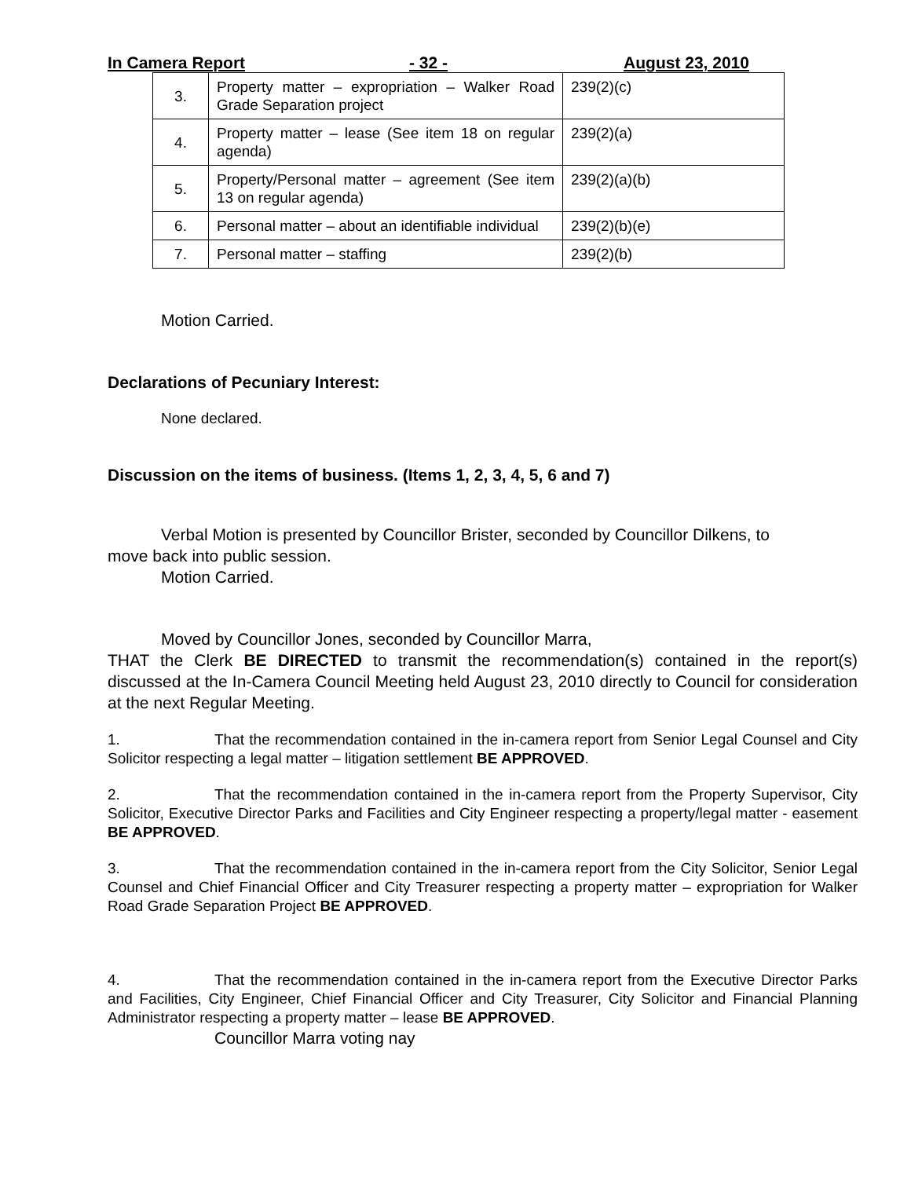In Camera Report - 32 - August 23, 2010
| 3. | Property matter – expropriation – Walker Road Grade Separation project | 239(2)(c) |
| 4. | Property matter – lease (See item 18 on regular agenda) | 239(2)(a) |
| 5. | Property/Personal matter – agreement (See item 13 on regular agenda) | 239(2)(a)(b) |
| 6. | Personal matter – about an identifiable individual | 239(2)(b)(e) |
| 7. | Personal matter – staffing | 239(2)(b) |
Motion Carried.
Declarations of Pecuniary Interest:
None declared.
Discussion on the items of business. (Items 1, 2, 3, 4, 5, 6 and 7)
Verbal Motion is presented by Councillor Brister, seconded by Councillor Dilkens, to move back into public session.
Motion Carried.
Moved by Councillor Jones, seconded by Councillor Marra,
THAT the Clerk BE DIRECTED to transmit the recommendation(s) contained in the report(s) discussed at the In-Camera Council Meeting held August 23, 2010 directly to Council for consideration at the next Regular Meeting.
1. That the recommendation contained in the in-camera report from Senior Legal Counsel and City Solicitor respecting a legal matter – litigation settlement BE APPROVED.
2. That the recommendation contained in the in-camera report from the Property Supervisor, City Solicitor, Executive Director Parks and Facilities and City Engineer respecting a property/legal matter - easement BE APPROVED.
3. That the recommendation contained in the in-camera report from the City Solicitor, Senior Legal Counsel and Chief Financial Officer and City Treasurer respecting a property matter – expropriation for Walker Road Grade Separation Project BE APPROVED.
4. That the recommendation contained in the in-camera report from the Executive Director Parks and Facilities, City Engineer, Chief Financial Officer and City Treasurer, City Solicitor and Financial Planning Administrator respecting a property matter – lease BE APPROVED.
Councillor Marra voting nay